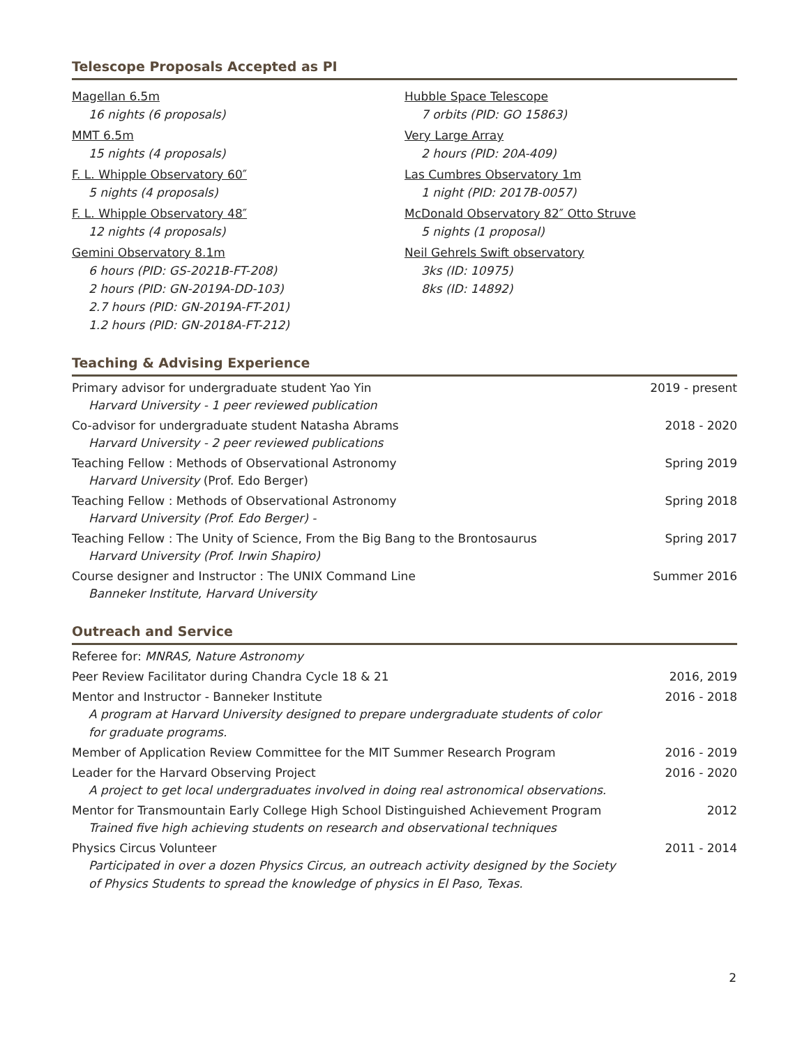Telescope Proposals Accepted as PI
Magellan 6.5m
16 nights (6 proposals)
MMT 6.5m
15 nights (4 proposals)
F. L. Whipple Observatory 60″
5 nights (4 proposals)
F. L. Whipple Observatory 48″
12 nights (4 proposals)
Gemini Observatory 8.1m
6 hours (PID: GS-2021B-FT-208)
2 hours (PID: GN-2019A-DD-103)
2.7 hours (PID: GN-2019A-FT-201)
1.2 hours (PID: GN-2018A-FT-212)
Hubble Space Telescope
7 orbits (PID: GO 15863)
Very Large Array
2 hours (PID: 20A-409)
Las Cumbres Observatory 1m
1 night (PID: 2017B-0057)
McDonald Observatory 82″ Otto Struve
5 nights (1 proposal)
Neil Gehrels Swift observatory
3ks (ID: 10975)
8ks (ID: 14892)
Teaching & Advising Experience
Primary advisor for undergraduate student Yao Yin 2019 - present
Harvard University - 1 peer reviewed publication
Co-advisor for undergraduate student Natasha Abrams 2018 - 2020
Harvard University - 2 peer reviewed publications
Teaching Fellow : Methods of Observational Astronomy Spring 2019
Harvard University (Prof. Edo Berger)
Teaching Fellow : Methods of Observational Astronomy Spring 2018
Harvard University (Prof. Edo Berger) -
Teaching Fellow : The Unity of Science, From the Big Bang to the Brontosaurus Spring 2017
Harvard University (Prof. Irwin Shapiro)
Course designer and Instructor : The UNIX Command Line Summer 2016
Banneker Institute, Harvard University
Outreach and Service
Referee for: MNRAS, Nature Astronomy
Peer Review Facilitator during Chandra Cycle 18 & 21 2016, 2019
Mentor and Instructor - Banneker Institute 2016 - 2018
A program at Harvard University designed to prepare undergraduate students of color
for graduate programs.
Member of Application Review Committee for the MIT Summer Research Program 2016 - 2019
Leader for the Harvard Observing Project 2016 - 2020
A project to get local undergraduates involved in doing real astronomical observations.
Mentor for Transmountain Early College High School Distinguished Achievement Program 2012
Trained five high achieving students on research and observational techniques
Physics Circus Volunteer 2011 - 2014
Participated in over a dozen Physics Circus, an outreach activity designed by the Society
of Physics Students to spread the knowledge of physics in El Paso, Texas.
2